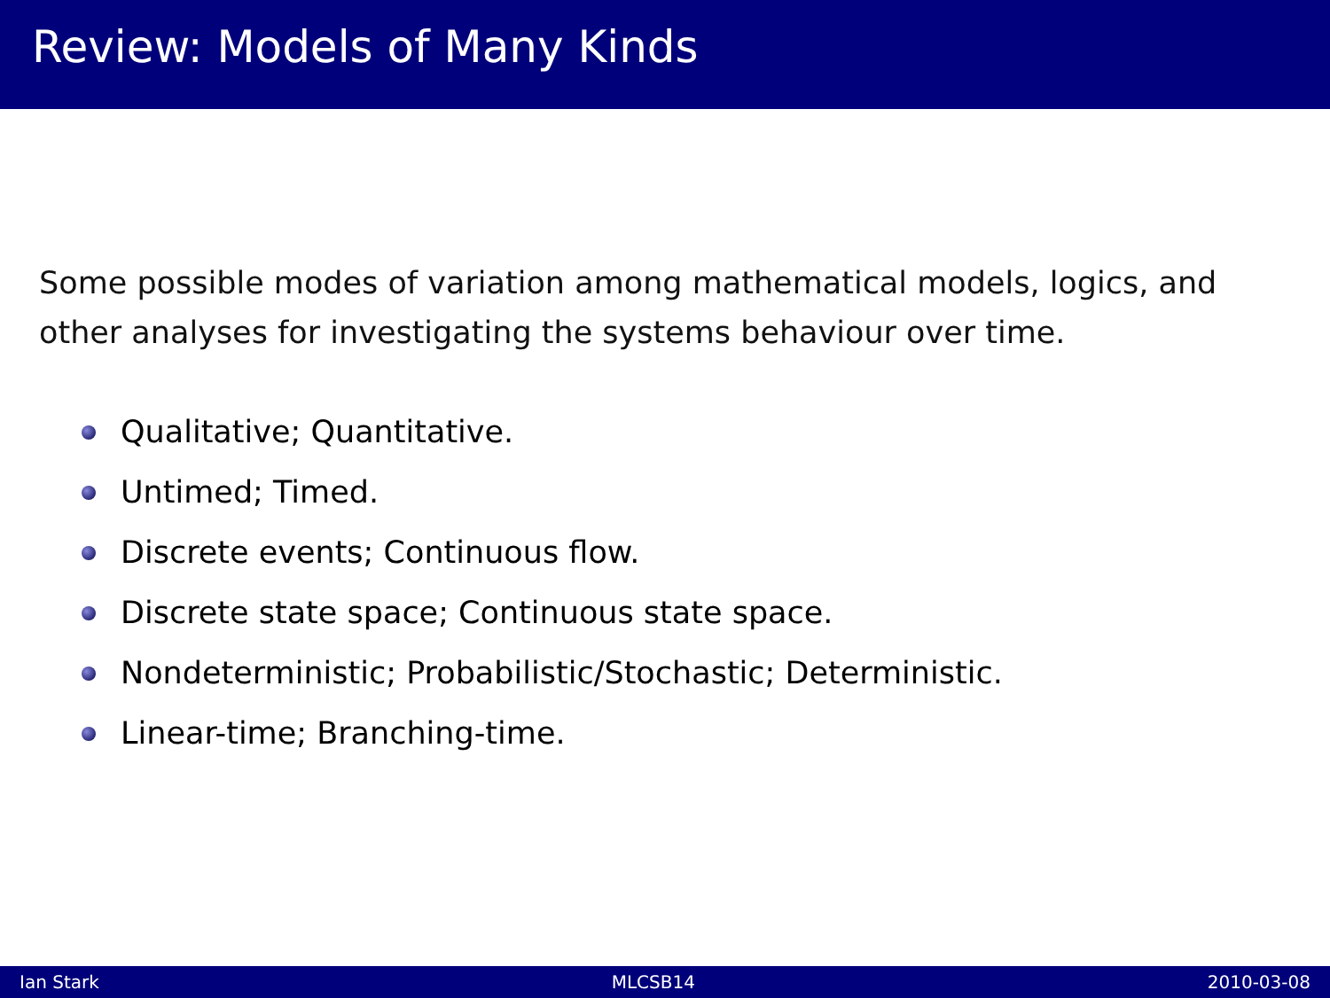Review: Models of Many Kinds
Some possible modes of variation among mathematical models, logics, and other analyses for investigating the systems behaviour over time.
Qualitative; Quantitative.
Untimed; Timed.
Discrete events; Continuous flow.
Discrete state space; Continuous state space.
Nondeterministic; Probabilistic/Stochastic; Deterministic.
Linear-time; Branching-time.
Ian Stark MLCSB14 2010-03-08